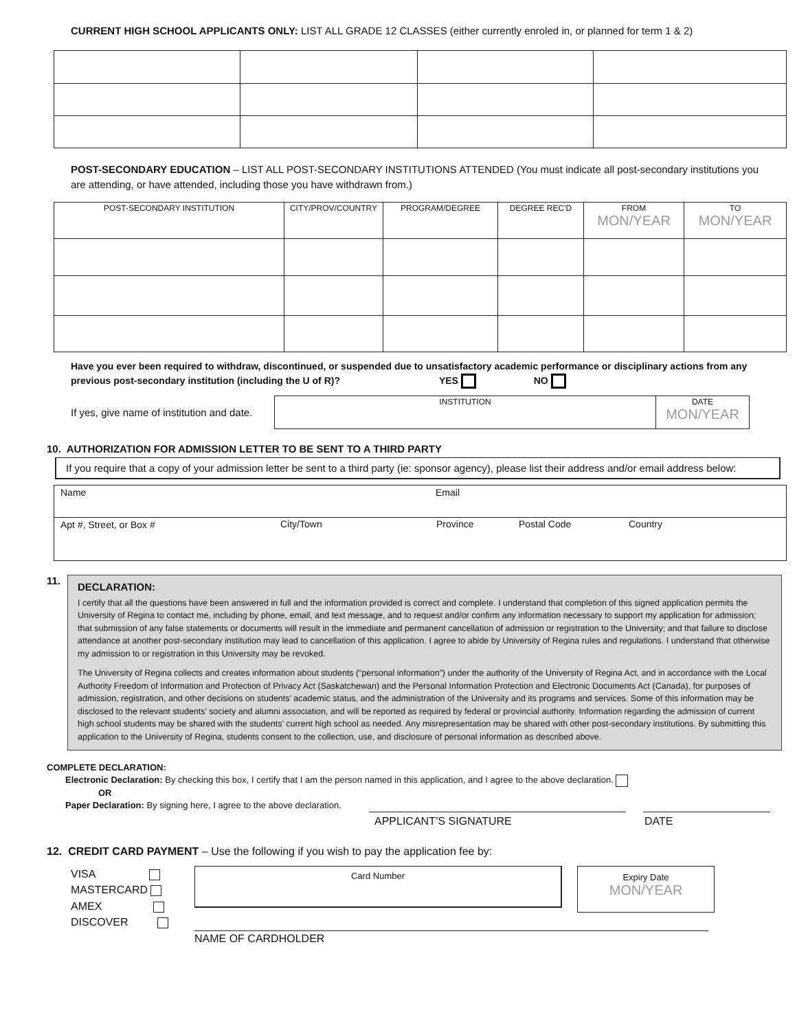CURRENT HIGH SCHOOL APPLICANTS ONLY: LIST ALL GRADE 12 CLASSES (either currently enroled in, or planned for term 1 & 2)
POST-SECONDARY EDUCATION – LIST ALL POST-SECONDARY INSTITUTIONS ATTENDED (You must indicate all post-secondary institutions you are attending, or have attended, including those you have withdrawn from.)
| POST-SECONDARY INSTITUTION | CITY/PROV/COUNTRY | PROGRAM/DEGREE | DEGREE REC'D | FROM MON/YEAR | TO MON/YEAR |
Have you ever been required to withdraw, discontinued, or suspended due to unsatisfactory academic performance or disciplinary actions from any previous post-secondary institution (including the U of R)? YES NO
If yes, give name of institution and date.
| INSTITUTION | DATE MON/YEAR |
10. AUTHORIZATION FOR ADMISSION LETTER TO BE SENT TO A THIRD PARTY
If you require that a copy of your admission letter be sent to a third party (ie: sponsor agency), please list their address and/or email address below:
| Name | | Email | | |
| Apt #, Street, or Box # | City/Town | Province | Postal Code | Country |
11.
DECLARATION:
I certify that all the questions have been answered in full and the information provided is correct and complete. I understand that completion of this signed application permits the University of Regina to contact me, including by phone, email, and text message, and to request and/or confirm any information necessary to support my application for admission; that submission of any false statements or documents will result in the immediate and permanent cancellation of admission or registration to the University; and that failure to disclose attendance at another post-secondary institution may lead to cancellation of this application. I agree to abide by University of Regina rules and regulations. I understand that otherwise my admission to or registration in this University may be revoked.
The University of Regina collects and creates information about students (“personal information”) under the authority of the University of Regina Act, and in accordance with the Local Authority Freedom of Information and Protection of Privacy Act (Saskatchewan) and the Personal Information Protection and Electronic Documents Act (Canada), for purposes of admission, registration, and other decisions on students’ academic status, and the administration of the University and its programs and services. Some of this information may be disclosed to the relevant students’ society and alumni association, and will be reported as required by federal or provincial authority. Information regarding the admission of current high school students may be shared with the students’ current high school as needed. Any misrepresentation may be shared with other post-secondary institutions. By submitting this application to the University of Regina, students consent to the collection, use, and disclosure of personal information as described above.
COMPLETE DECLARATION:
Electronic Declaration: By checking this box, I certify that I am the person named in this application, and I agree to the above declaration.
OR
Paper Declaration: By signing here, I agree to the above declaration.
APPLICANT’S SIGNATURE DATE
12. CREDIT CARD PAYMENT – Use the following if you wish to pay the application fee by:
VISA
MASTERCARD
AMEX
DISCOVER
Card Number
Expiry Date
MON/YEAR
NAME OF CARDHOLDER